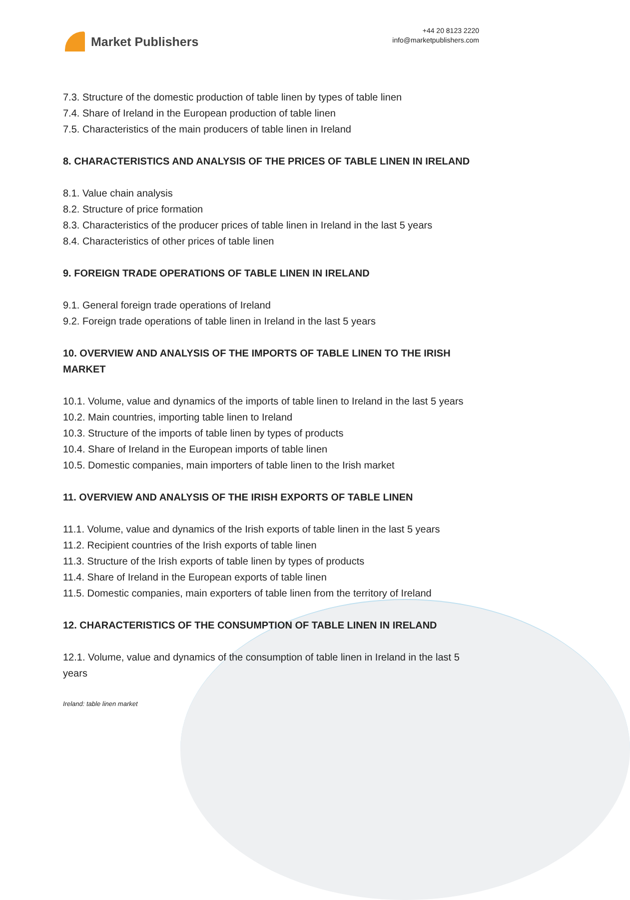Market Publishers
+44 20 8123 2220
info@marketpublishers.com
7.3. Structure of the domestic production of table linen by types of table linen
7.4. Share of Ireland in the European production of table linen
7.5. Characteristics of the main producers of table linen in Ireland
8. CHARACTERISTICS AND ANALYSIS OF THE PRICES OF TABLE LINEN IN IRELAND
8.1. Value chain analysis
8.2. Structure of price formation
8.3. Characteristics of the producer prices of table linen in Ireland in the last 5 years
8.4. Characteristics of other prices of table linen
9. FOREIGN TRADE OPERATIONS OF TABLE LINEN IN IRELAND
9.1. General foreign trade operations of Ireland
9.2. Foreign trade operations of table linen in Ireland in the last 5 years
10. OVERVIEW AND ANALYSIS OF THE IMPORTS OF TABLE LINEN TO THE IRISH MARKET
10.1. Volume, value and dynamics of the imports of table linen to Ireland in the last 5 years
10.2. Main countries, importing table linen to Ireland
10.3. Structure of the imports of table linen by types of products
10.4. Share of Ireland in the European imports of table linen
10.5. Domestic companies, main importers of table linen to the Irish market
11. OVERVIEW AND ANALYSIS OF THE IRISH EXPORTS OF TABLE LINEN
11.1. Volume, value and dynamics of the Irish exports of table linen in the last 5 years
11.2. Recipient countries of the Irish exports of table linen
11.3. Structure of the Irish exports of table linen by types of products
11.4. Share of Ireland in the European exports of table linen
11.5. Domestic companies, main exporters of table linen from the territory of Ireland
12. CHARACTERISTICS OF THE CONSUMPTION OF TABLE LINEN IN IRELAND
12.1. Volume, value and dynamics of the consumption of table linen in Ireland in the last 5 years
Ireland: table linen market